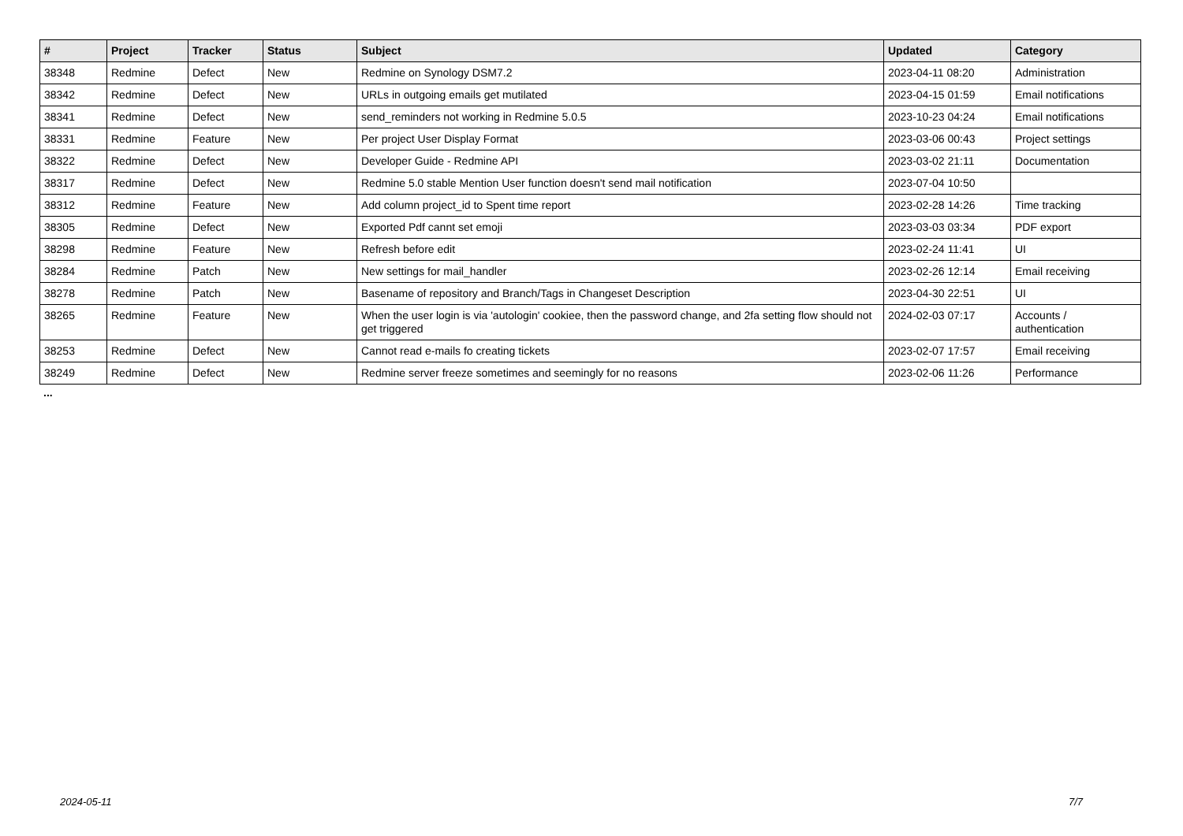| # | Project | Tracker | Status | Subject | Updated | Category |
| --- | --- | --- | --- | --- | --- | --- |
| 38348 | Redmine | Defect | New | Redmine on Synology DSM7.2 | 2023-04-11 08:20 | Administration |
| 38342 | Redmine | Defect | New | URLs in outgoing emails get mutilated | 2023-04-15 01:59 | Email notifications |
| 38341 | Redmine | Defect | New | send_reminders not working in Redmine 5.0.5 | 2023-10-23 04:24 | Email notifications |
| 38331 | Redmine | Feature | New | Per project User Display Format | 2023-03-06 00:43 | Project settings |
| 38322 | Redmine | Defect | New | Developer Guide - Redmine API | 2023-03-02 21:11 | Documentation |
| 38317 | Redmine | Defect | New | Redmine 5.0 stable Mention User function doesn't send mail notification | 2023-07-04 10:50 | |
| 38312 | Redmine | Feature | New | Add column project_id to Spent time report | 2023-02-28 14:26 | Time tracking |
| 38305 | Redmine | Defect | New | Exported Pdf cannt set emoji | 2023-03-03 03:34 | PDF export |
| 38298 | Redmine | Feature | New | Refresh before edit | 2023-02-24 11:41 | UI |
| 38284 | Redmine | Patch | New | New settings for mail_handler | 2023-02-26 12:14 | Email receiving |
| 38278 | Redmine | Patch | New | Basename of repository and Branch/Tags in Changeset Description | 2023-04-30 22:51 | UI |
| 38265 | Redmine | Feature | New | When the user login is via 'autologin' cookiee, then the password change, and 2fa setting flow should not get triggered | 2024-02-03 07:17 | Accounts / authentication |
| 38253 | Redmine | Defect | New | Cannot read e-mails fo creating tickets | 2023-02-07 17:57 | Email receiving |
| 38249 | Redmine | Defect | New | Redmine server freeze sometimes and seemingly for no reasons | 2023-02-06 11:26 | Performance |
...
2024-05-11 7/7